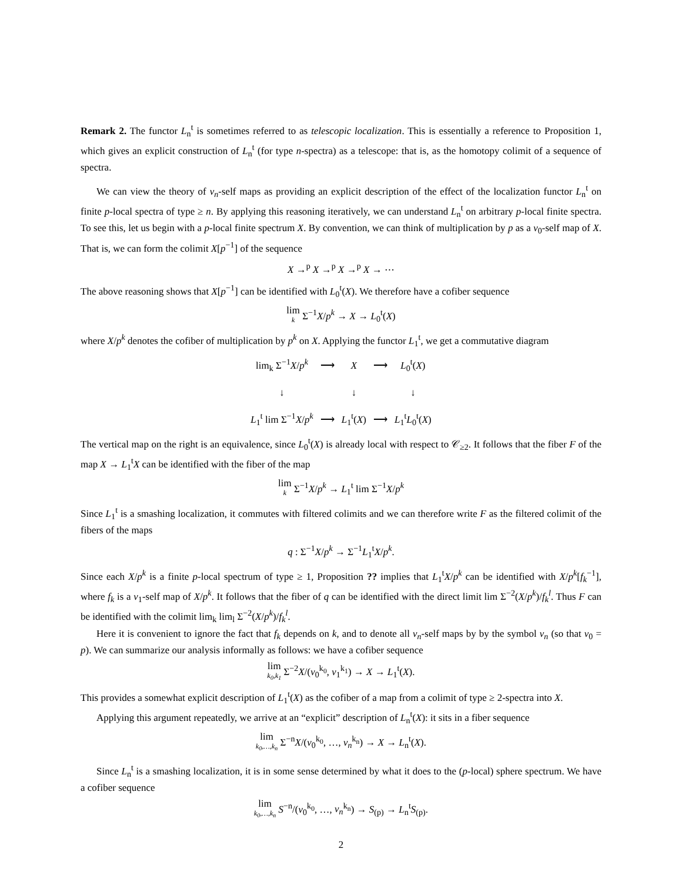Remark 2. The functor L<sub>n</sub><sup>t</sup> is sometimes referred to as telescopic localization. This is essentially a reference to Proposition 1, which gives an explicit construction of L<sub>n</sub><sup>t</sup> (for type n-spectra) as a telescope: that is, as the homotopy colimit of a sequence of spectra.
We can view the theory of v<sub>n</sub>-self maps as providing an explicit description of the effect of the localization functor L<sub>n</sub><sup>t</sup> on finite p-local spectra of type ≥ n. By applying this reasoning iteratively, we can understand L<sub>n</sub><sup>t</sup> on arbitrary p-local finite spectra. To see this, let us begin with a p-local finite spectrum X. By convention, we can think of multiplication by p as a v<sub>0</sub>-self map of X. That is, we can form the colimit X[p<sup>−1</sup>] of the sequence
X →<sup>p</sup> X →<sup>p</sup> X →<sup>p</sup> X → ⋯
The above reasoning shows that X[p<sup>−1</sup>] can be identified with L<sub>0</sub><sup>t</sup>(X). We therefore have a cofiber sequence
lim k Σ<sup>−1</sup>X/p<sup>k</sup> → X → L<sub>0</sub><sup>t</sup>(X)
where X/p<sup>k</sup> denotes the cofiber of multiplication by p<sup>k</sup> on X. Applying the functor L<sub>1</sub><sup>t</sup>, we get a commutative diagram
| lim<sub>k</sub> Σ<sup>−1</sup> X / p<sup>k</sup> | ⟶ | X | ⟶ | L<sub>0</sub><sup>t</sup>( X ) |
| ↓ | | ↓ | | ↓ |
| L<sub>1</sub><sup>t</sup> lim Σ<sup>−1</sup> X / p<sup>k</sup> | ⟶ | L<sub>1</sub><sup>t</sup>( X ) | ⟶ | L<sub>1</sub><sup>t</sup> L<sub>0</sub><sup>t</sup>( X ) |
The vertical map on the right is an equivalence, since L<sub>0</sub><sup>t</sup>(X) is already local with respect to 𝒞<sub>≥2</sub>. It follows that the fiber F of the map X → L<sub>1</sub><sup>t</sup>X can be identified with the fiber of the map
lim k Σ<sup>−1</sup>X/p<sup>k</sup> → L<sub>1</sub><sup>t</sup> lim Σ<sup>−1</sup>X/p<sup>k</sup>
Since L<sub>1</sub><sup>t</sup> is a smashing localization, it commutes with filtered colimits and we can therefore write F as the filtered colimit of the fibers of the maps
q : Σ<sup>−1</sup>X/p<sup>k</sup> → Σ<sup>−1</sup>L<sub>1</sub><sup>t</sup>X/p<sup>k</sup>.
Since each X/p<sup>k</sup> is a finite p-local spectrum of type ≥ 1, Proposition ?? implies that L<sub>1</sub><sup>t</sup>X/p<sup>k</sup> can be identified with X/p<sup>k</sup>[f<sub>k</sub><sup>−1</sup>], where f<sub>k</sub> is a v<sub>1</sub>-self map of X/p<sup>k</sup>. It follows that the fiber of q can be identified with the direct limit lim Σ<sup>−2</sup>(X/p<sup>k</sup>)/f<sub>k</sub><sup>l</sup>. Thus F can be identified with the colimit lim<sub>k</sub> lim<sub>l</sub> Σ<sup>−2</sup>(X/p<sup>k</sup>)/f<sub>k</sub><sup>l</sup>.
Here it is convenient to ignore the fact that f<sub>k</sub> depends on k, and to denote all v<sub>n</sub>-self maps by by the symbol v<sub>n</sub> (so that v<sub>0</sub> = p). We can summarize our analysis informally as follows: we have a cofiber sequence
lim k<sub>0</sub>,k<sub>1</sub> Σ<sup>−2</sup>X/(v<sub>0</sub><sup>k<sub>0</sub></sup>, v<sub>1</sub><sup>k<sub>1</sub></sup>) → X → L<sub>1</sub><sup>t</sup>(X).
This provides a somewhat explicit description of L<sub>1</sub><sup>t</sup>(X) as the cofiber of a map from a colimit of type ≥ 2-spectra into X.
Applying this argument repeatedly, we arrive at an “explicit” description of L<sub>n</sub><sup>t</sup>(X): it sits in a fiber sequence
lim k<sub>0</sub>,…,k<sub>n</sub> Σ<sup>−n</sup>X/(v<sub>0</sub><sup>k<sub>0</sub></sup>, …, v<sub>n</sub><sup>k<sub>n</sub></sup>) → X → L<sub>n</sub><sup>t</sup>(X).
Since L<sub>n</sub><sup>t</sup> is a smashing localization, it is in some sense determined by what it does to the (p-local) sphere spectrum. We have a cofiber sequence
lim k<sub>0</sub>,…,k<sub>n</sub> S<sup>−n</sup>/(v<sub>0</sub><sup>k<sub>0</sub></sup>, …, v<sub>n</sub><sup>k<sub>n</sub></sup>) → S<sub>(p)</sub> → L<sub>n</sub><sup>t</sup>S<sub>(p)</sub>.
2